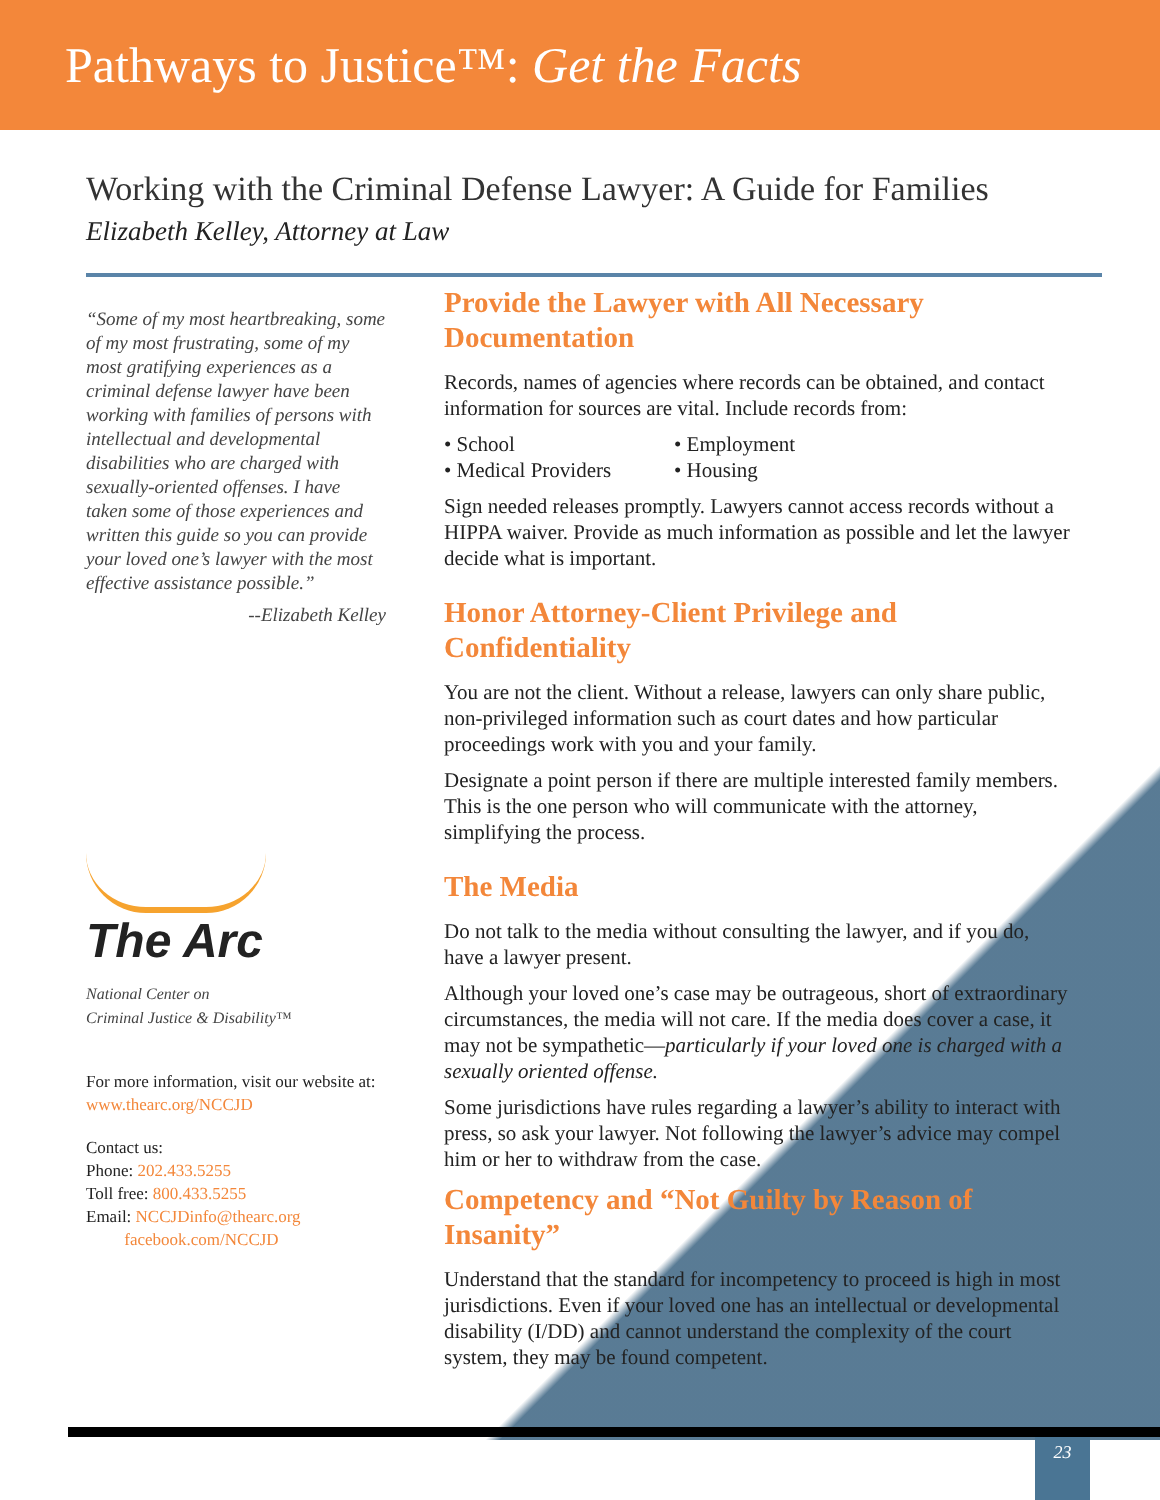Pathways to Justice™: Get the Facts
Working with the Criminal Defense Lawyer: A Guide for Families
Elizabeth Kelley, Attorney at Law
“Some of my most heartbreaking, some of my most frustrating, some of my most gratifying experiences as a criminal defense lawyer have been working with families of persons with intellectual and developmental disabilities who are charged with sexually-oriented offenses. I have taken some of those experiences and written this guide so you can provide your loved one’s lawyer with the most effective assistance possible.”
--Elizabeth Kelley
The Arc
National Center on
Criminal Justice & Disability™
For more information, visit our website at:
www.thearc.org/NCCJD
Contact us:
Phone: 202.433.5255
Toll free: 800.433.5255
Email: NCCJDinfo@thearc.org
facebook.com/NCCJD
Provide the Lawyer with All Necessary Documentation
Records, names of agencies where records can be obtained, and contact information for sources are vital. Include records from:
• School
• Employment
• Medical Providers
• Housing
Sign needed releases promptly. Lawyers cannot access records without a HIPPA waiver. Provide as much information as possible and let the lawyer decide what is important.
Honor Attorney-Client Privilege and Confidentiality
You are not the client. Without a release, lawyers can only share public, non-privileged information such as court dates and how particular proceedings work with you and your family.
Designate a point person if there are multiple interested family members. This is the one person who will communicate with the attorney, simplifying the process.
The Media
Do not talk to the media without consulting the lawyer, and if you do, have a lawyer present.
Although your loved one’s case may be outrageous, short of extraordinary circumstances, the media will not care. If the media does cover a case, it may not be sympathetic—particularly if your loved one is charged with a sexually oriented offense.
Some jurisdictions have rules regarding a lawyer’s ability to interact with press, so ask your lawyer. Not following the lawyer’s advice may compel him or her to withdraw from the case.
Competency and “Not Guilty by Reason of Insanity”
Understand that the standard for incompetency to proceed is high in most jurisdictions. Even if your loved one has an intellectual or developmental disability (I/DD) and cannot understand the complexity of the court system, they may be found competent.
23